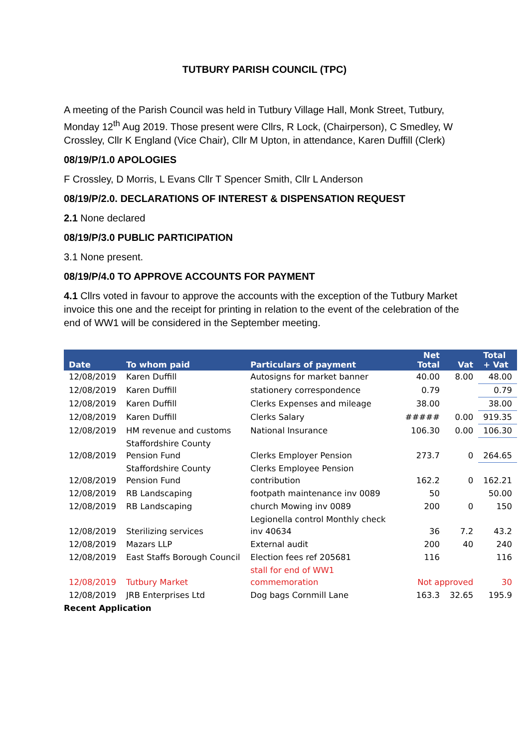TUTBURY PARISH COUNCIL (TPC)
A meeting of the Parish Council was held in Tutbury Village Hall, Monk Street, Tutbury, Monday 12<sup>th</sup> Aug 2019. Those present were Cllrs, R Lock, (Chairperson), C Smedley, W Crossley, Cllr K England (Vice Chair), Cllr M Upton, in attendance, Karen Duffill (Clerk)
08/19/P/1.0 APOLOGIES
F Crossley, D Morris, L Evans Cllr T Spencer Smith, Cllr L Anderson
08/19/P/2.0. DECLARATIONS OF INTEREST & DISPENSATION REQUEST
2.1 None declared
08/19/P/3.0 PUBLIC PARTICIPATION
3.1 None present.
08/19/P/4.0 TO APPROVE ACCOUNTS FOR PAYMENT
4.1 Cllrs voted in favour to approve the accounts with the exception of the Tutbury Market invoice this one and the receipt for printing in relation to the event of the celebration of the end of WW1 will be considered in the September meeting.
| Date | To whom paid | Particulars of payment | Net Total | Vat | Total + Vat |
| --- | --- | --- | --- | --- | --- |
| 12/08/2019 | Karen Duffill | Autosigns for market banner | 40.00 | 8.00 | 48.00 |
| 12/08/2019 | Karen Duffill | stationery correspondence | 0.79 | | 0.79 |
| 12/08/2019 | Karen Duffill | Clerks Expenses and mileage | 38.00 | | 38.00 |
| 12/08/2019 | Karen Duffill | Clerks Salary | ##### | 0.00 | 919.35 |
| 12/08/2019 | HM revenue and customs | National Insurance | 106.30 | 0.00 | 106.30 |
| 12/08/2019 | Staffordshire County Pension Fund | Clerks Employer Pension | 273.7 | 0 | 264.65 |
| 12/08/2019 | Staffordshire County Pension Fund | Clerks Employee Pension contribution | 162.2 | 0 | 162.21 |
| 12/08/2019 | RB Landscaping | footpath maintenance inv 0089 | 50 | | 50.00 |
| 12/08/2019 | RB Landscaping | church Mowing inv 0089 | 200 | 0 | 150 |
| 12/08/2019 | Sterilizing services | Legionella control Monthly check inv 40634 | 36 | 7.2 | 43.2 |
| 12/08/2019 | Mazars LLP | External audit | 200 | 40 | 240 |
| 12/08/2019 | East Staffs Borough Council | Election fees ref 205681 | 116 | | 116 |
| 12/08/2019 | Tutbury Market | stall for end of WW1 commemoration | Not approved | | 30 |
| 12/08/2019 | JRB Enterprises Ltd | Dog bags Cornmill Lane | 163.3 | 32.65 | 195.9 |
| Recent Application | | | | | |